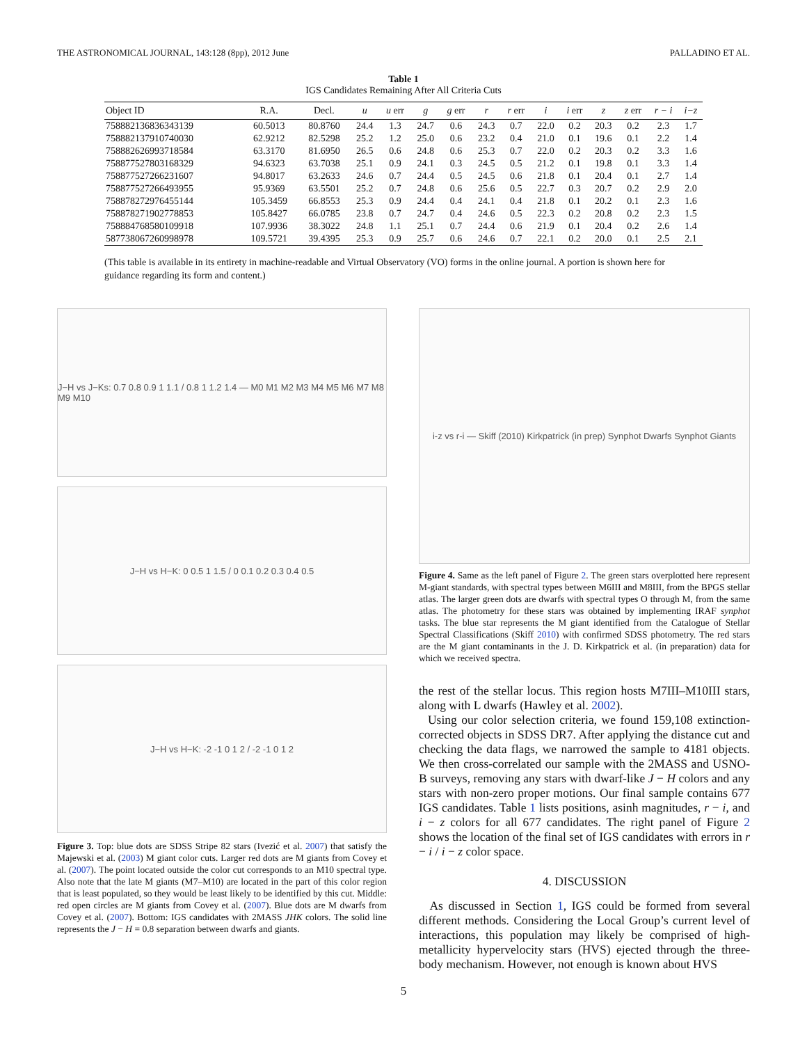THE ASTRONOMICAL JOURNAL, 143:128 (8pp), 2012 June PALLADINO ET AL.
Table 1
IGS Candidates Remaining After All Criteria Cuts
| Object ID | R.A. | Decl. | u | u err | g | g err | r | r err | i | i err | z | z err | r − i | i−z |
| --- | --- | --- | --- | --- | --- | --- | --- | --- | --- | --- | --- | --- | --- | --- |
| 758882136836343139 | 60.5013 | 80.8760 | 24.4 | 1.3 | 24.7 | 0.6 | 24.3 | 0.7 | 22.0 | 0.2 | 20.3 | 0.2 | 2.3 | 1.7 |
| 758882137910740030 | 62.9212 | 82.5298 | 25.2 | 1.2 | 25.0 | 0.6 | 23.2 | 0.4 | 21.0 | 0.1 | 19.6 | 0.1 | 2.2 | 1.4 |
| 758882626993718584 | 63.3170 | 81.6950 | 26.5 | 0.6 | 24.8 | 0.6 | 25.3 | 0.7 | 22.0 | 0.2 | 20.3 | 0.2 | 3.3 | 1.6 |
| 758877527803168329 | 94.6323 | 63.7038 | 25.1 | 0.9 | 24.1 | 0.3 | 24.5 | 0.5 | 21.2 | 0.1 | 19.8 | 0.1 | 3.3 | 1.4 |
| 758877527266231607 | 94.8017 | 63.2633 | 24.6 | 0.7 | 24.4 | 0.5 | 24.5 | 0.6 | 21.8 | 0.1 | 20.4 | 0.1 | 2.7 | 1.4 |
| 758877527266493955 | 95.9369 | 63.5501 | 25.2 | 0.7 | 24.8 | 0.6 | 25.6 | 0.5 | 22.7 | 0.3 | 20.7 | 0.2 | 2.9 | 2.0 |
| 758878272976455144 | 105.3459 | 66.8553 | 25.3 | 0.9 | 24.4 | 0.4 | 24.1 | 0.4 | 21.8 | 0.1 | 20.2 | 0.1 | 2.3 | 1.6 |
| 758878271902778853 | 105.8427 | 66.0785 | 23.8 | 0.7 | 24.7 | 0.4 | 24.6 | 0.5 | 22.3 | 0.2 | 20.8 | 0.2 | 2.3 | 1.5 |
| 758884768580109918 | 107.9936 | 38.3022 | 24.8 | 1.1 | 25.1 | 0.7 | 24.4 | 0.6 | 21.9 | 0.1 | 20.4 | 0.2 | 2.6 | 1.4 |
| 587738067260998978 | 109.5721 | 39.4395 | 25.3 | 0.9 | 25.7 | 0.6 | 24.6 | 0.7 | 22.1 | 0.2 | 20.0 | 0.1 | 2.5 | 2.1 |
(This table is available in its entirety in machine-readable and Virtual Observatory (VO) forms in the online journal. A portion is shown here for guidance regarding its form and content.)
J−H vs J−Ks: 0.7 0.8 0.9 1 1.1 / 0.8 1 1.2 1.4 — M0 M1 M2 M3 M4 M5 M6 M7 M8 M9 M10
J−H vs H−K: 0 0.5 1 1.5 / 0 0.1 0.2 0.3 0.4 0.5
J−H vs H−K: -2 -1 0 1 2 / -2 -1 0 1 2
Figure 3. Top: blue dots are SDSS Stripe 82 stars (Ivezić et al. 2007) that satisfy the Majewski et al. (2003) M giant color cuts. Larger red dots are M giants from Covey et al. (2007). The point located outside the color cut corresponds to an M10 spectral type. Also note that the late M giants (M7–M10) are located in the part of this color region that is least populated, so they would be least likely to be identified by this cut. Middle: red open circles are M giants from Covey et al. (2007). Blue dots are M dwarfs from Covey et al. (2007). Bottom: IGS candidates with 2MASS JHK colors. The solid line represents the J − H = 0.8 separation between dwarfs and giants.
i-z vs r-i — Skiff (2010) Kirkpatrick (in prep) Synphot Dwarfs Synphot Giants
Figure 4. Same as the left panel of Figure 2. The green stars overplotted here represent M-giant standards, with spectral types between M6III and M8III, from the BPGS stellar atlas. The larger green dots are dwarfs with spectral types O through M, from the same atlas. The photometry for these stars was obtained by implementing IRAF synphot tasks. The blue star represents the M giant identified from the Catalogue of Stellar Spectral Classifications (Skiff 2010) with confirmed SDSS photometry. The red stars are the M giant contaminants in the J. D. Kirkpatrick et al. (in preparation) data for which we received spectra.
the rest of the stellar locus. This region hosts M7III–M10III stars, along with L dwarfs (Hawley et al. 2002).
Using our color selection criteria, we found 159,108 extinction-corrected objects in SDSS DR7. After applying the distance cut and checking the data flags, we narrowed the sample to 4181 objects. We then cross-correlated our sample with the 2MASS and USNO-B surveys, removing any stars with dwarf-like J − H colors and any stars with non-zero proper motions. Our final sample contains 677 IGS candidates. Table 1 lists positions, asinh magnitudes, r − i, and i − z colors for all 677 candidates. The right panel of Figure 2 shows the location of the final set of IGS candidates with errors in r − i / i − z color space.
4. DISCUSSION
As discussed in Section 1, IGS could be formed from several different methods. Considering the Local Group’s current level of interactions, this population may likely be comprised of high-metallicity hypervelocity stars (HVS) ejected through the three-body mechanism. However, not enough is known about HVS
5